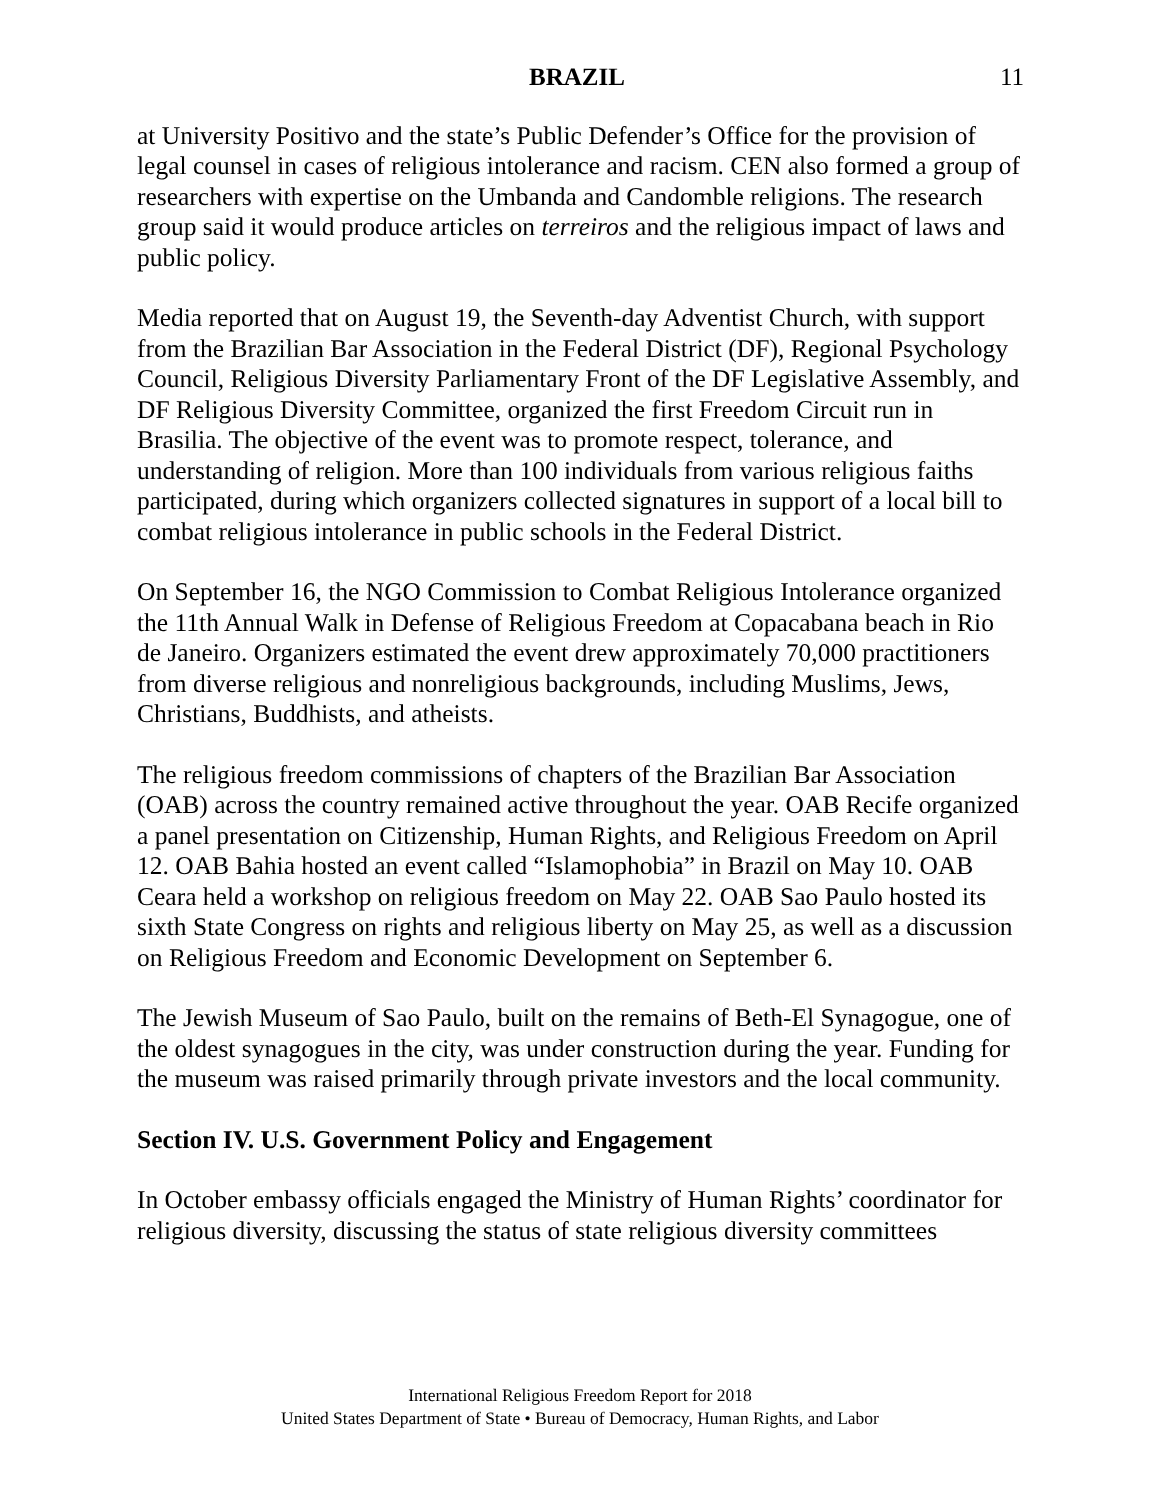BRAZIL 11
at University Positivo and the state’s Public Defender’s Office for the provision of legal counsel in cases of religious intolerance and racism. CEN also formed a group of researchers with expertise on the Umbanda and Candomble religions. The research group said it would produce articles on terreiros and the religious impact of laws and public policy.
Media reported that on August 19, the Seventh-day Adventist Church, with support from the Brazilian Bar Association in the Federal District (DF), Regional Psychology Council, Religious Diversity Parliamentary Front of the DF Legislative Assembly, and DF Religious Diversity Committee, organized the first Freedom Circuit run in Brasilia. The objective of the event was to promote respect, tolerance, and understanding of religion. More than 100 individuals from various religious faiths participated, during which organizers collected signatures in support of a local bill to combat religious intolerance in public schools in the Federal District.
On September 16, the NGO Commission to Combat Religious Intolerance organized the 11th Annual Walk in Defense of Religious Freedom at Copacabana beach in Rio de Janeiro. Organizers estimated the event drew approximately 70,000 practitioners from diverse religious and nonreligious backgrounds, including Muslims, Jews, Christians, Buddhists, and atheists.
The religious freedom commissions of chapters of the Brazilian Bar Association (OAB) across the country remained active throughout the year. OAB Recife organized a panel presentation on Citizenship, Human Rights, and Religious Freedom on April 12. OAB Bahia hosted an event called “Islamophobia” in Brazil on May 10. OAB Ceara held a workshop on religious freedom on May 22. OAB Sao Paulo hosted its sixth State Congress on rights and religious liberty on May 25, as well as a discussion on Religious Freedom and Economic Development on September 6.
The Jewish Museum of Sao Paulo, built on the remains of Beth-El Synagogue, one of the oldest synagogues in the city, was under construction during the year. Funding for the museum was raised primarily through private investors and the local community.
Section IV. U.S. Government Policy and Engagement
In October embassy officials engaged the Ministry of Human Rights’ coordinator for religious diversity, discussing the status of state religious diversity committees
International Religious Freedom Report for 2018
United States Department of State • Bureau of Democracy, Human Rights, and Labor